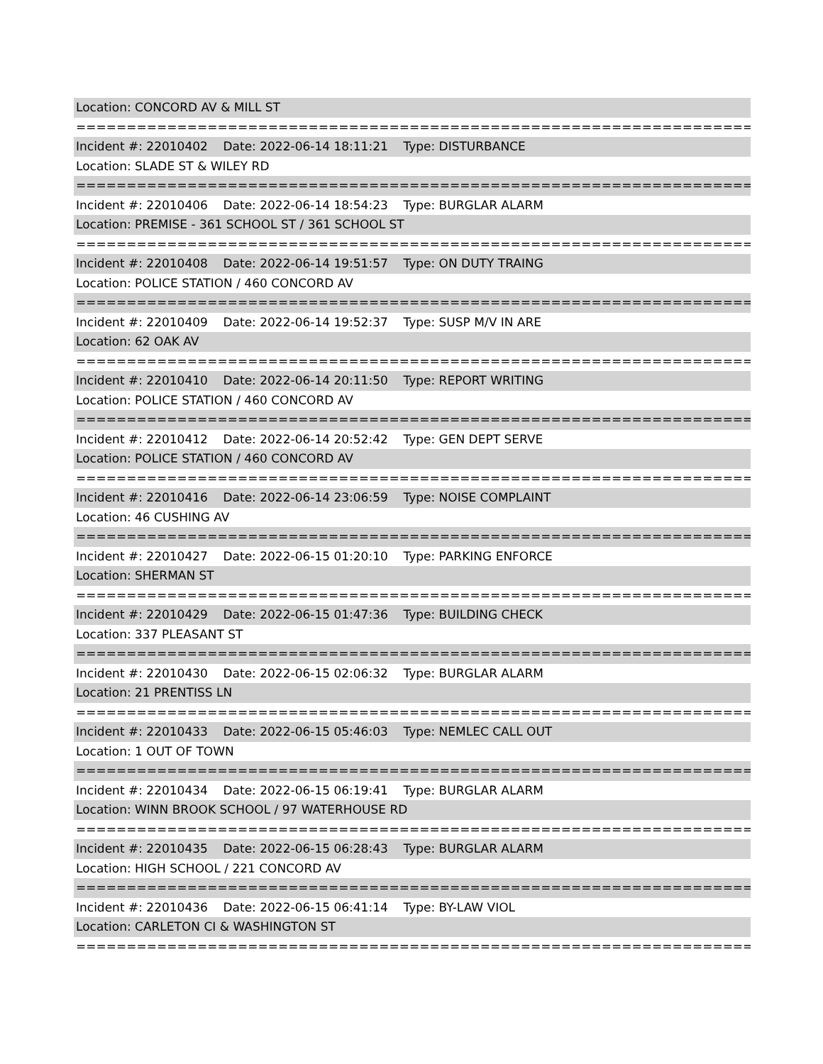Location: CONCORD AV & MILL ST
===========================================================================
Incident #: 22010402 Date: 2022-06-14 18:11:21 Type: DISTURBANCE
Location: SLADE ST & WILEY RD
===========================================================================
Incident #: 22010406 Date: 2022-06-14 18:54:23 Type: BURGLAR ALARM
Location: PREMISE - 361 SCHOOL ST / 361 SCHOOL ST
===========================================================================
Incident #: 22010408 Date: 2022-06-14 19:51:57 Type: ON DUTY TRAING
Location: POLICE STATION / 460 CONCORD AV
===========================================================================
Incident #: 22010409 Date: 2022-06-14 19:52:37 Type: SUSP M/V IN ARE
Location: 62 OAK AV
===========================================================================
Incident #: 22010410 Date: 2022-06-14 20:11:50 Type: REPORT WRITING
Location: POLICE STATION / 460 CONCORD AV
===========================================================================
Incident #: 22010412 Date: 2022-06-14 20:52:42 Type: GEN DEPT SERVE
Location: POLICE STATION / 460 CONCORD AV
===========================================================================
Incident #: 22010416 Date: 2022-06-14 23:06:59 Type: NOISE COMPLAINT
Location: 46 CUSHING AV
===========================================================================
Incident #: 22010427 Date: 2022-06-15 01:20:10 Type: PARKING ENFORCE
Location: SHERMAN ST
===========================================================================
Incident #: 22010429 Date: 2022-06-15 01:47:36 Type: BUILDING CHECK
Location: 337 PLEASANT ST
===========================================================================
Incident #: 22010430 Date: 2022-06-15 02:06:32 Type: BURGLAR ALARM
Location: 21 PRENTISS LN
===========================================================================
Incident #: 22010433 Date: 2022-06-15 05:46:03 Type: NEMLEC CALL OUT
Location: 1 OUT OF TOWN
===========================================================================
Incident #: 22010434 Date: 2022-06-15 06:19:41 Type: BURGLAR ALARM
Location: WINN BROOK SCHOOL / 97 WATERHOUSE RD
===========================================================================
Incident #: 22010435 Date: 2022-06-15 06:28:43 Type: BURGLAR ALARM
Location: HIGH SCHOOL / 221 CONCORD AV
===========================================================================
Incident #: 22010436 Date: 2022-06-15 06:41:14 Type: BY-LAW VIOL
Location: CARLETON CI & WASHINGTON ST
===========================================================================